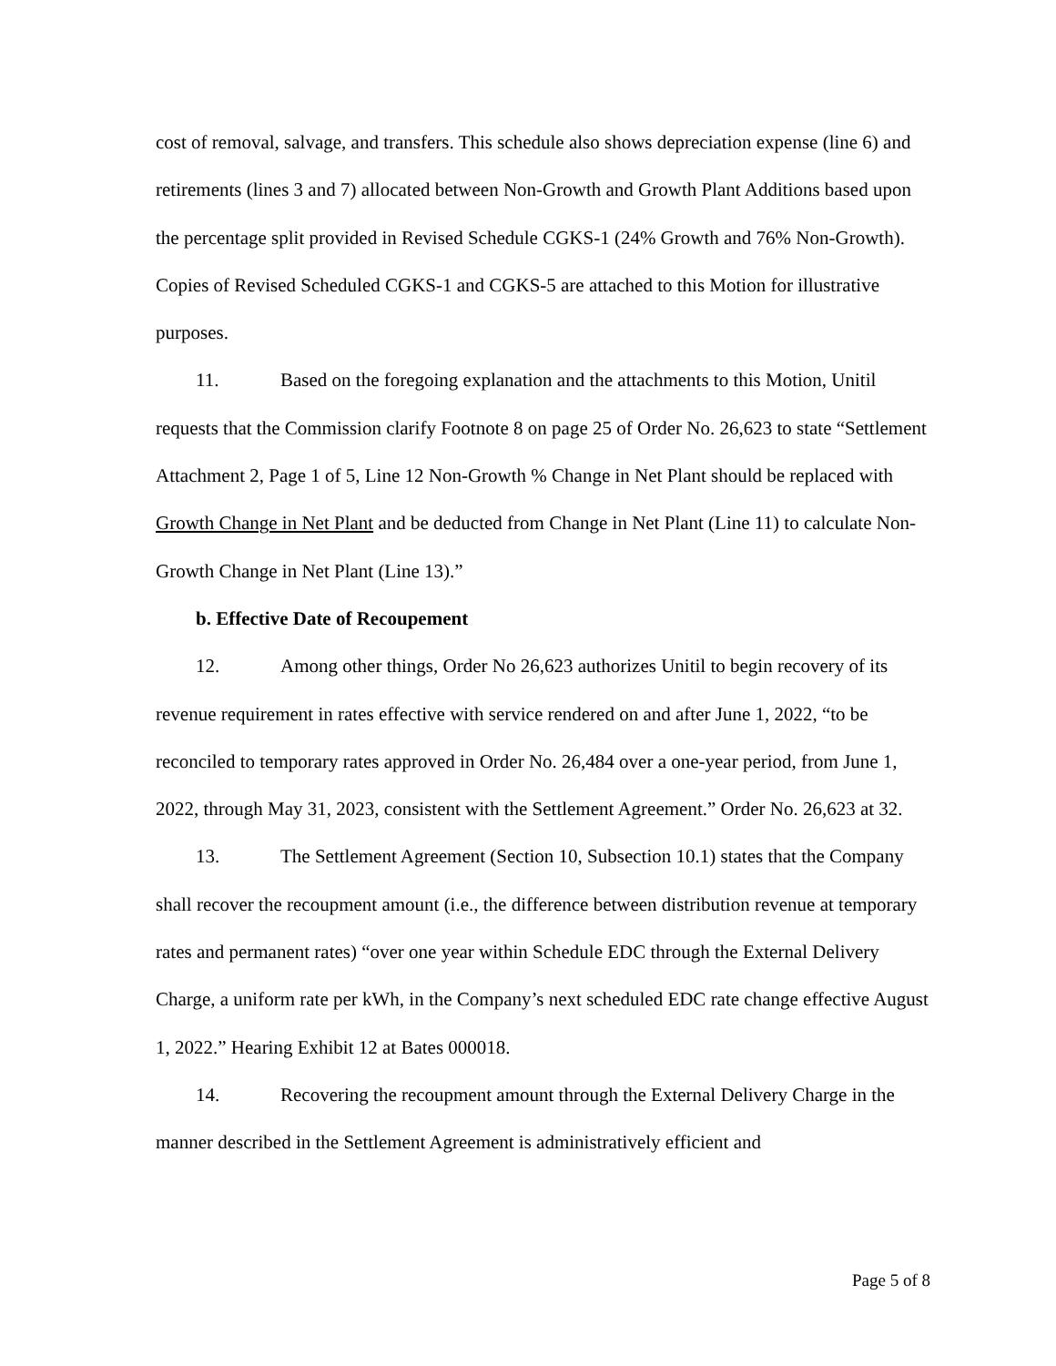cost of removal, salvage, and transfers. This schedule also shows depreciation expense (line 6) and retirements (lines 3 and 7) allocated between Non-Growth and Growth Plant Additions based upon the percentage split provided in Revised Schedule CGKS-1 (24% Growth and 76% Non-Growth). Copies of Revised Scheduled CGKS-1 and CGKS-5 are attached to this Motion for illustrative purposes.
11. Based on the foregoing explanation and the attachments to this Motion, Unitil requests that the Commission clarify Footnote 8 on page 25 of Order No. 26,623 to state “Settlement Attachment 2, Page 1 of 5, Line 12 Non-Growth % Change in Net Plant should be replaced with Growth Change in Net Plant and be deducted from Change in Net Plant (Line 11) to calculate Non-Growth Change in Net Plant (Line 13).”
b. Effective Date of Recoupement
12. Among other things, Order No 26,623 authorizes Unitil to begin recovery of its revenue requirement in rates effective with service rendered on and after June 1, 2022, “to be reconciled to temporary rates approved in Order No. 26,484 over a one-year period, from June 1, 2022, through May 31, 2023, consistent with the Settlement Agreement.” Order No. 26,623 at 32.
13. The Settlement Agreement (Section 10, Subsection 10.1) states that the Company shall recover the recoupment amount (i.e., the difference between distribution revenue at temporary rates and permanent rates) “over one year within Schedule EDC through the External Delivery Charge, a uniform rate per kWh, in the Company’s next scheduled EDC rate change effective August 1, 2022.” Hearing Exhibit 12 at Bates 000018.
14. Recovering the recoupment amount through the External Delivery Charge in the manner described in the Settlement Agreement is administratively efficient and
Page 5 of 8